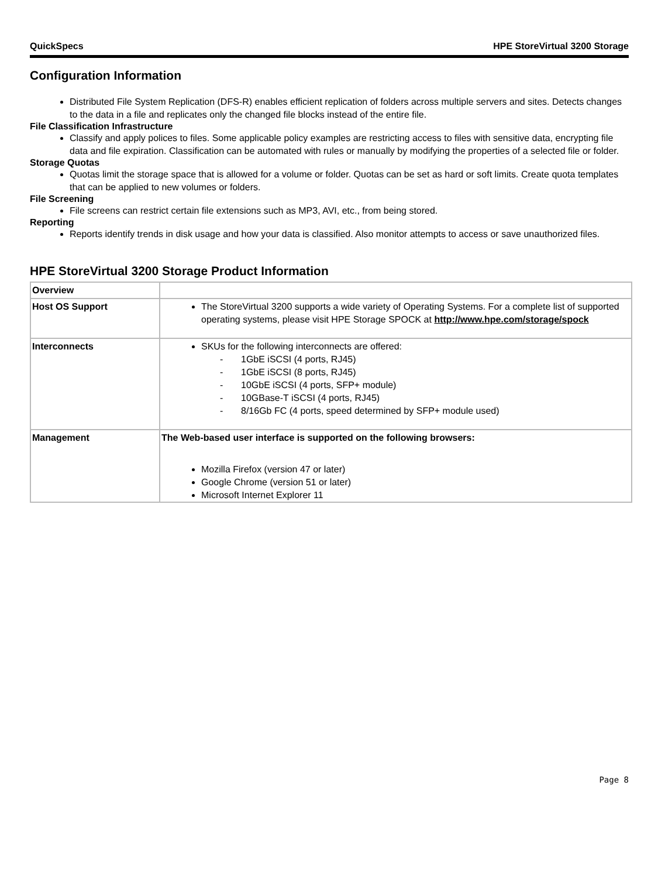QuickSpecs HPE StoreVirtual 3200 Storage
Configuration Information
Distributed File System Replication (DFS-R) enables efficient replication of folders across multiple servers and sites. Detects changes to the data in a file and replicates only the changed file blocks instead of the entire file.
File Classification Infrastructure
Classify and apply polices to files. Some applicable policy examples are restricting access to files with sensitive data, encrypting file data and file expiration. Classification can be automated with rules or manually by modifying the properties of a selected file or folder.
Storage Quotas
Quotas limit the storage space that is allowed for a volume or folder. Quotas can be set as hard or soft limits. Create quota templates that can be applied to new volumes or folders.
File Screening
File screens can restrict certain file extensions such as MP3, AVI, etc., from being stored.
Reporting
Reports identify trends in disk usage and how your data is classified. Also monitor attempts to access or save unauthorized files.
HPE StoreVirtual 3200 Storage Product Information
| Overview | |
| Host OS Support | The StoreVirtual 3200 supports a wide variety of Operating Systems. For a complete list of supported operating systems, please visit HPE Storage SPOCK at http://www.hpe.com/storage/spock |
| Interconnects | SKUs for the following interconnects are offered: - 1GbE iSCSI (4 ports, RJ45) - 1GbE iSCSI (8 ports, RJ45) - 10GbE iSCSI (4 ports, SFP+ module) - 10GBase-T iSCSI (4 ports, RJ45) - 8/16Gb FC (4 ports, speed determined by SFP+ module used) |
| Management | The Web-based user interface is supported on the following browsers: Mozilla Firefox (version 47 or later) Google Chrome (version 51 or later) Microsoft Internet Explorer 11 |
Page 8